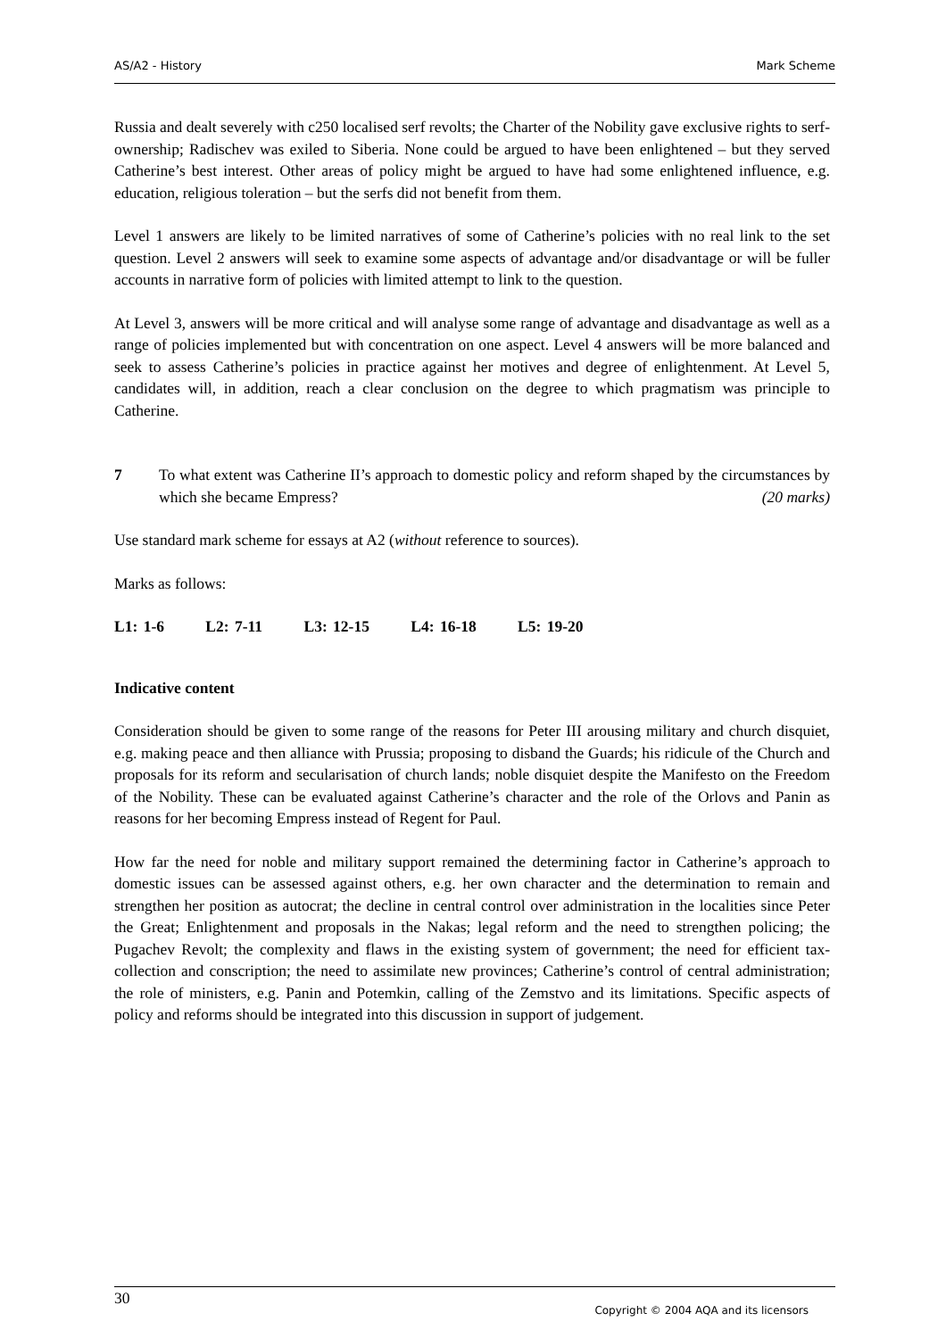AS/A2 - History Mark Scheme
Russia and dealt severely with c250 localised serf revolts; the Charter of the Nobility gave exclusive rights to serf-ownership; Radischev was exiled to Siberia. None could be argued to have been enlightened – but they served Catherine’s best interest. Other areas of policy might be argued to have had some enlightened influence, e.g. education, religious toleration – but the serfs did not benefit from them.
Level 1 answers are likely to be limited narratives of some of Catherine’s policies with no real link to the set question. Level 2 answers will seek to examine some aspects of advantage and/or disadvantage or will be fuller accounts in narrative form of policies with limited attempt to link to the question.
At Level 3, answers will be more critical and will analyse some range of advantage and disadvantage as well as a range of policies implemented but with concentration on one aspect. Level 4 answers will be more balanced and seek to assess Catherine’s policies in practice against her motives and degree of enlightenment. At Level 5, candidates will, in addition, reach a clear conclusion on the degree to which pragmatism was principle to Catherine.
7 To what extent was Catherine II’s approach to domestic policy and reform shaped by the circumstances by which she became Empress? (20 marks)
Use standard mark scheme for essays at A2 (without reference to sources).
Marks as follows:
L1: 1-6 L2: 7-11 L3: 12-15 L4: 16-18 L5: 19-20
Indicative content
Consideration should be given to some range of the reasons for Peter III arousing military and church disquiet, e.g. making peace and then alliance with Prussia; proposing to disband the Guards; his ridicule of the Church and proposals for its reform and secularisation of church lands; noble disquiet despite the Manifesto on the Freedom of the Nobility. These can be evaluated against Catherine’s character and the role of the Orlovs and Panin as reasons for her becoming Empress instead of Regent for Paul.
How far the need for noble and military support remained the determining factor in Catherine’s approach to domestic issues can be assessed against others, e.g. her own character and the determination to remain and strengthen her position as autocrat; the decline in central control over administration in the localities since Peter the Great; Enlightenment and proposals in the Nakas; legal reform and the need to strengthen policing; the Pugachev Revolt; the complexity and flaws in the existing system of government; the need for efficient tax-collection and conscription; the need to assimilate new provinces; Catherine’s control of central administration; the role of ministers, e.g. Panin and Potemkin, calling of the Zemstvo and its limitations. Specific aspects of policy and reforms should be integrated into this discussion in support of judgement.
30 Copyright © 2004 AQA and its licensors